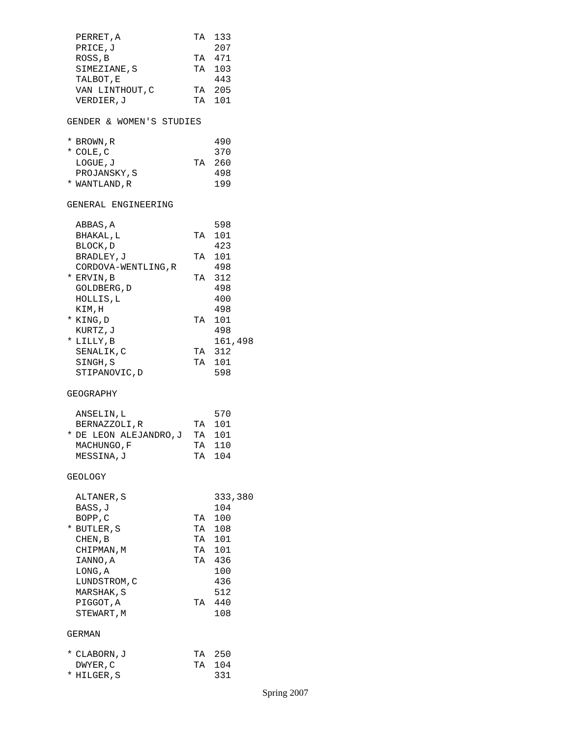| | PERRET,A | TA | 133 |
| | PRICE,J | | 207 |
| | ROSS,B | TA | 471 |
| | SIMEZIANE,S | TA | 103 |
| | TALBOT,E | | 443 |
| | VAN LINTHOUT,C | TA | 205 |
| | VERDIER,J | TA | 101 |
GENDER & WOMEN'S STUDIES
| * | BROWN,R | | 490 |
| * | COLE,C | | 370 |
| | LOGUE,J | TA | 260 |
| | PROJANSKY,S | | 498 |
| * | WANTLAND,R | | 199 |
GENERAL ENGINEERING
| | ABBAS,A | | 598 |
| | BHAKAL,L | TA | 101 |
| | BLOCK,D | | 423 |
| | BRADLEY,J | TA | 101 |
| | CORDOVA-WENTLING,R | | 498 |
| * | ERVIN,B | TA | 312 |
| | GOLDBERG,D | | 498 |
| | HOLLIS,L | | 400 |
| | KIM,H | | 498 |
| * | KING,D | TA | 101 |
| | KURTZ,J | | 498 |
| * | LILLY,B | | 161,498 |
| | SENALIK,C | TA | 312 |
| | SINGH,S | TA | 101 |
| | STIPANOVIC,D | | 598 |
GEOGRAPHY
| | ANSELIN,L | | 570 |
| | BERNAZZOLI,R | TA | 101 |
| * | DE LEON ALEJANDRO,J | TA | 101 |
| | MACHUNGO,F | TA | 110 |
| | MESSINA,J | TA | 104 |
GEOLOGY
| | ALTANER,S | | 333,380 |
| | BASS,J | | 104 |
| | BOPP,C | TA | 100 |
| * | BUTLER,S | TA | 108 |
| | CHEN,B | TA | 101 |
| | CHIPMAN,M | TA | 101 |
| | IANNO,A | TA | 436 |
| | LONG,A | | 100 |
| | LUNDSTROM,C | | 436 |
| | MARSHAK,S | | 512 |
| | PIGGOT,A | TA | 440 |
| | STEWART,M | | 108 |
GERMAN
| * | CLABORN,J | TA | 250 |
| | DWYER,C | TA | 104 |
| * | HILGER,S | | 331 |
Spring 2007